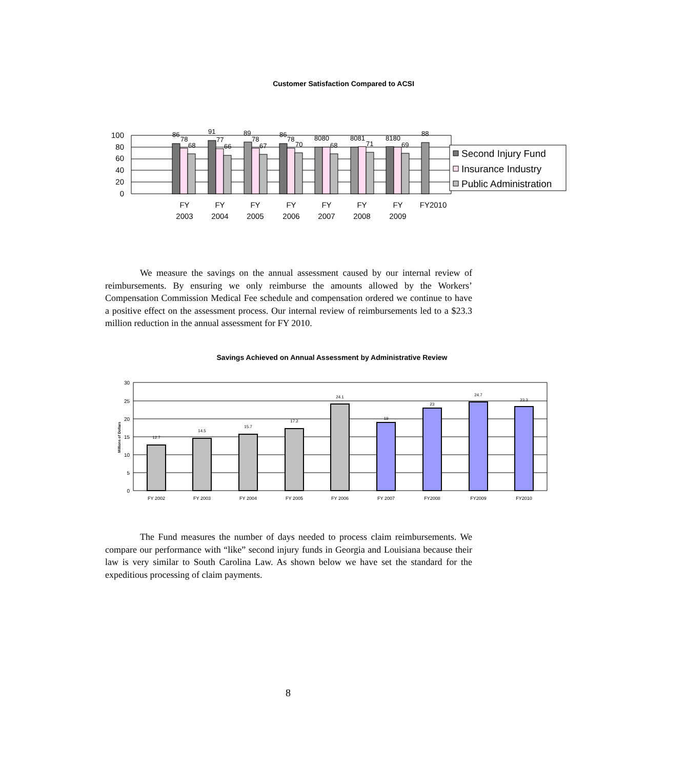Customer Satisfaction Compared to ACSI
100
80
60
40
20
0
86
78
68
91
77
66
89
78
67
86
78
70
8080
68
8081
71
8180
69
88
FY
2003
FY
2004
FY
2005
FY
2006
FY
2007
FY
2008
FY
2009
FY2010
Second Injury Fund
Insurance Industry
Public Administration
We measure the savings on the annual assessment caused by our internal review of reimbursements. By ensuring we only reimburse the amounts allowed by the Workers’ Compensation Commission Medical Fee schedule and compensation ordered we continue to have a positive effect on the assessment process. Our internal review of reimbursements led to a $23.3 million reduction in the annual assessment for FY 2010.
Savings Achieved on Annual Assessment by Administrative Review
30
25
20
15
10
5
0
Millions of Dollars
12.7
14.5
15.7
17.2
24.1
19
23
24.7
23.3
FY 2002
FY 2003
FY 2004
FY 2005
FY 2006
FY 2007
FY2008
FY2009
FY2010
The Fund measures the number of days needed to process claim reimbursements. We compare our performance with “like” second injury funds in Georgia and Louisiana because their law is very similar to South Carolina Law. As shown below we have set the standard for the expeditious processing of claim payments.
8